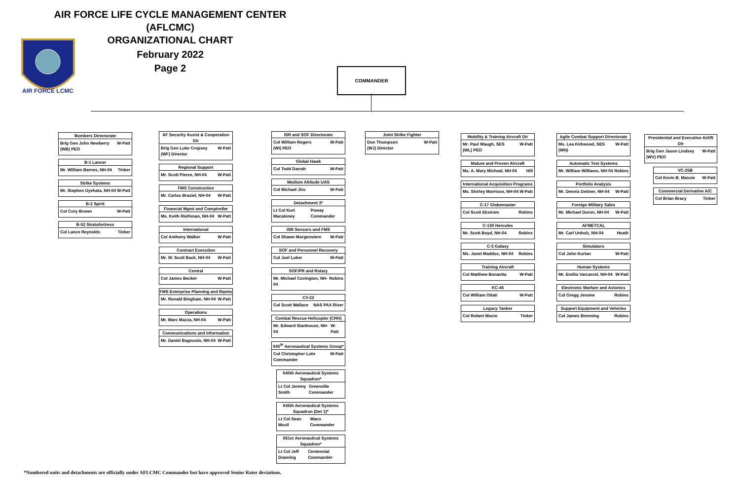AIR FORCE LIFE CYCLE MANAGEMENT CENTER (AFLCMC)
ORGANIZATIONAL CHART
AIR FORCE LCMC
February 2022
Page 2
COMMANDER
Bombers Directorate
Brig Gen John Newberry
(WB) PEO W-Patt
B-1 Lancer
Mr. William Barnes, NH-04 Tinker
Strike Systems
Mr. Stephen Uyehata, NH-04 W-Patt
B-2 Spirit
Col Cory Brown W-Patt
B-52 Stratofortress
Col Lance Reynolds Tinker
AF Security Assist & Cooperation Dir
Brig Gen Luke Cropsey
(WF) Director W-Patt
Regional Support
Mr. Scott Pierce, NH-04 W-Patt
FMS Construction
Mr. Carlos Braziel, NH-04 W-Patt
Financial Mgmt and Comptroller
Ms. Keith Riethman, NH-04 W-Patt
International
Col Anthony Walker W-Patt
Contract Execution
Mr. W. Scott Back, NH-04 W-Patt
Central
Col James Becker W-Patt
FMS Enterprise Planning and Rqmts
Mr. Ronald Bingham, NH-04 W-Patt
Operations
Mr. Marc Mazza, NH-04 W-Patt
Communications and Information
Mr. Daniel Bagnuolo, NH-04 W-Patt
ISR and SOF Directorate
Col William Rogers
(WI) PEO W-Patt
Global Hawk
Col Todd Darrah W-Patt
Medium Altitude UAS
Col Michael Jiru W-Patt
Detachment 3*
Lt Col Kurt Macaloney Poway Commander
ISR Sensors and FMS
Col Shawn Morgenstern W-Patt
SOF and Personnel Recovery
Col Joel Luker W-Patt
SOF/PR and Rotary
Mr. Michael Covington, NH-04 Robins
CV-22
Col Scott Wallace NAS PAX River
Combat Rescue Helicopter (CRH)
Mr. Edward Stanhouse, NH-04 W-Patt
645<sup>th</sup> Aeronautical Systems Group*
Col Christopher Lohr
Commander W-Patt
645th Aeronautical Systems Squadron*
Lt Col Jeremy Smith Greenville Commander
645th Aeronautical Systems Squadron (Det 1)*
Lt Col Sean Musil Waco Commander
661st Aeronautical Systems Squadron*
Lt Col Jeff Downing Centennial Commander
Joint Strike Fighter
Don Thompson
(WJ) Director W-Patt
Mobility & Training Aircraft Dir
Mr. Paul Waugh, SES
(WL) PEO W-Patt
Mature and Proven Aircraft
Ms. A. Mary Micheal, NH-04 Hill
International Acquisition Programs
Ms. Shirley Morrison, NH-04 W-Patt
C-17 Globemaster
Col Scott Ekstrom Robins
C-130 Hercules
Mr. Scott Boyd, NH-04 Robins
C-5 Galaxy
Ms. Janet Maddox, NH-04 Robins
Training Aircraft
Col Matthew Bonavita W-Patt
KC-46
Col William Ottati W-Patt
Legacy Tanker
Col Robert Mocio Tinker
Agile Combat Support Directorate
Ms. Lea Kirkwood, SES
(WN) W-Patt
Automatic Test Systems
Mr. William Williams, NH-04 Robins
Portfolio Analysis
Mr. Dennis Deitner, NH-04 W-Patt
Foreign Military Sales
Mr. Michael Duron, NH-04 W-Patt
AFMETCAL
Mr. Carl Unholz, NH-04 Heath
Simulators
Col John Kurian W-Patt
Human Systems
Mr. Emilio Varcarcel, NH-04 W-Patt
Electronic Warfare and Avionics
Col Gregg Jerome Robins
Support Equipment and Vehicles
Col James Brenning Robins
Presidential and Executive Airlift Dir
Brig Gen Jason Lindsey
(WV) PEO W-Patt
VC-25B
Col Kevin B. Massie W-Patt
Commercial Derivative A/C
Col Brian Bracy Tinker
*Numbered units and detachments are officially under AFLCMC Commander but have approved Senior Rater deviations.